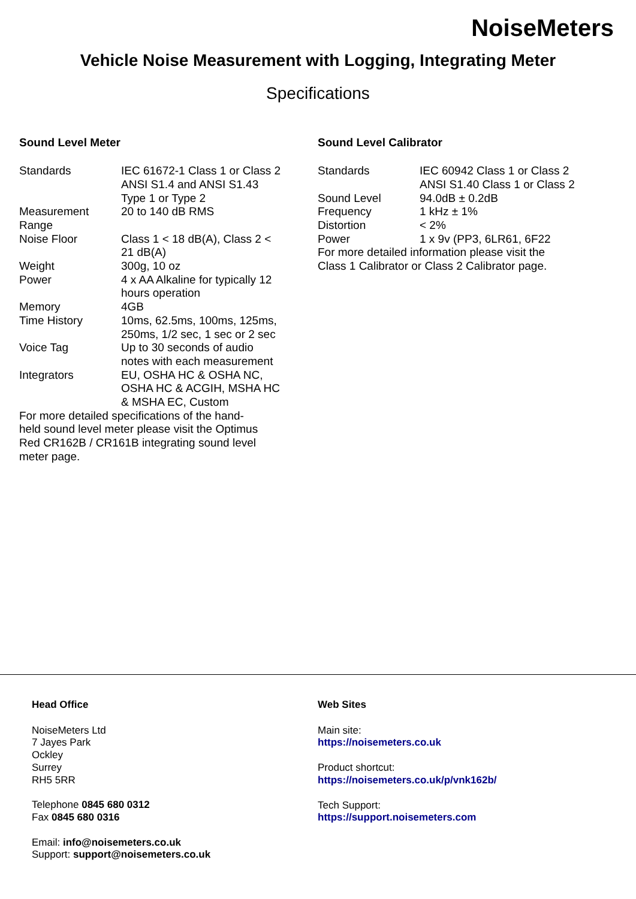NoiseMeters
Vehicle Noise Measurement with Logging, Integrating Meter
Specifications
Sound Level Meter
| Standards | IEC 61672-1 Class 1 or Class 2 ANSI S1.4 and ANSI S1.43 Type 1 or Type 2 |
| Measurement Range | 20 to 140 dB RMS |
| Noise Floor | Class 1 < 18 dB(A), Class 2 < 21 dB(A) |
| Weight | 300g, 10 oz |
| Power | 4 x AA Alkaline for typically 12 hours operation |
| Memory | 4GB |
| Time History | 10ms, 62.5ms, 100ms, 125ms, 250ms, 1/2 sec, 1 sec or 2 sec |
| Voice Tag | Up to 30 seconds of audio notes with each measurement |
| Integrators | EU, OSHA HC & OSHA NC, OSHA HC & ACGIH, MSHA HC & MSHA EC, Custom |
For more detailed specifications of the hand-held sound level meter please visit the Optimus Red CR162B / CR161B integrating sound level meter page.
Sound Level Calibrator
| Standards | IEC 60942 Class 1 or Class 2 ANSI S1.40 Class 1 or Class 2 |
| Sound Level | 94.0dB ± 0.2dB |
| Frequency | 1 kHz ± 1% |
| Distortion | < 2% |
| Power | 1 x 9v (PP3, 6LR61, 6F22 |
For more detailed information please visit the Class 1 Calibrator or Class 2 Calibrator page.
Head Office
NoiseMeters Ltd
7 Jayes Park
Ockley
Surrey
RH5 5RR
Telephone 0845 680 0312
Fax 0845 680 0316
Email: info@noisemeters.co.uk
Support: support@noisemeters.co.uk
Web Sites
Main site:
https://noisemeters.co.uk
Product shortcut:
https://noisemeters.co.uk/p/vnk162b/
Tech Support:
https://support.noisemeters.com